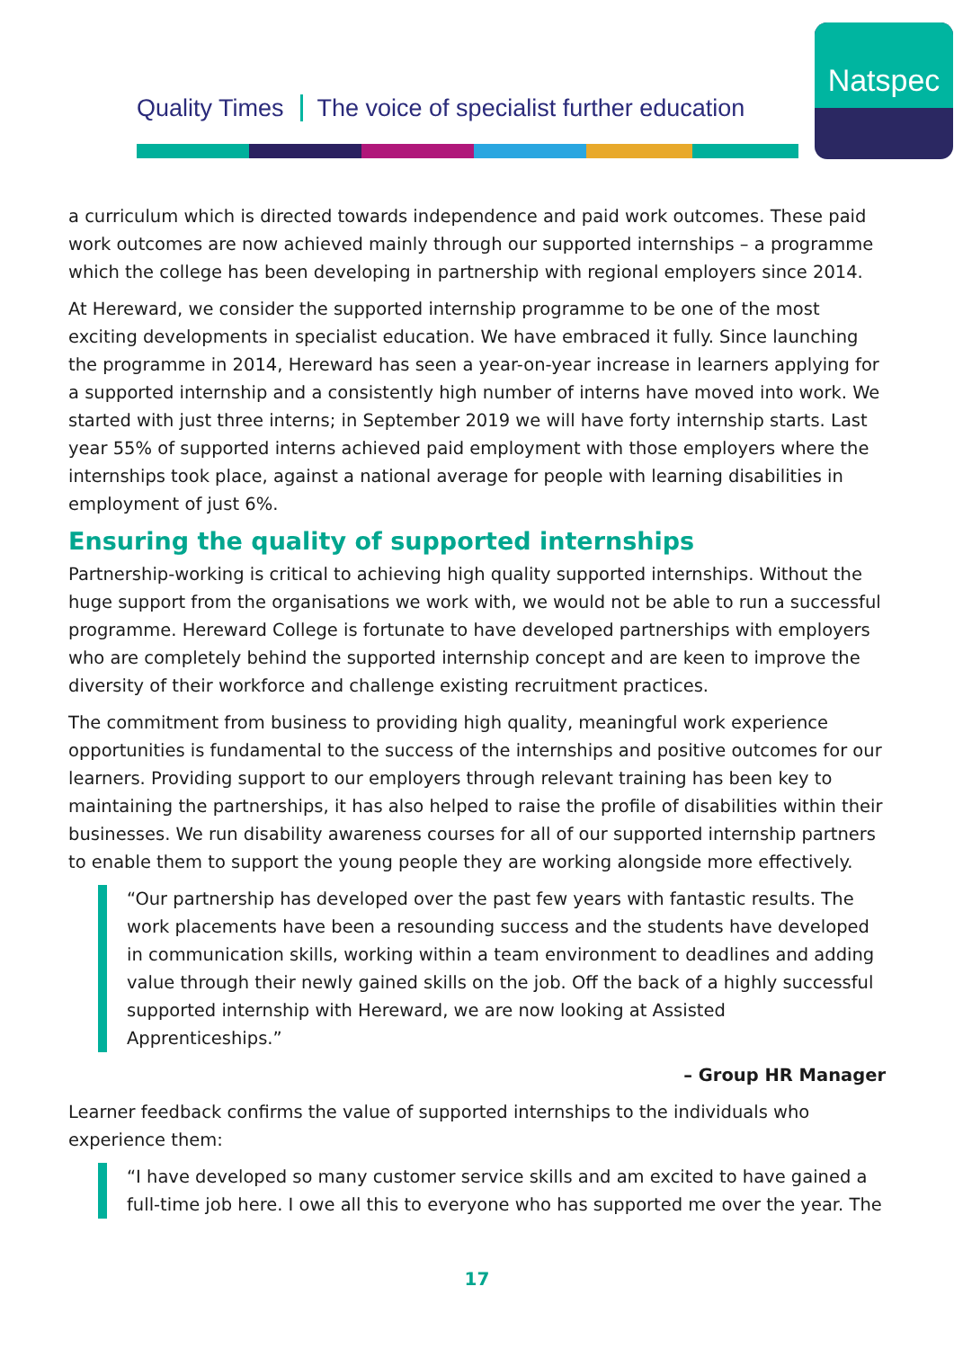Quality Times The voice of specialist further education
Natspec
a curriculum which is directed towards independence and paid work outcomes. These paid work outcomes are now achieved mainly through our supported internships – a programme which the college has been developing in partnership with regional employers since 2014.
At Hereward, we consider the supported internship programme to be one of the most exciting developments in specialist education. We have embraced it fully. Since launching the programme in 2014, Hereward has seen a year-on-year increase in learners applying for a supported internship and a consistently high number of interns have moved into work. We started with just three interns; in September 2019 we will have forty internship starts. Last year 55% of supported interns achieved paid employment with those employers where the internships took place, against a national average for people with learning disabilities in employment of just 6%.
Ensuring the quality of supported internships
Partnership-working is critical to achieving high quality supported internships. Without the huge support from the organisations we work with, we would not be able to run a successful programme. Hereward College is fortunate to have developed partnerships with employers who are completely behind the supported internship concept and are keen to improve the diversity of their workforce and challenge existing recruitment practices.
The commitment from business to providing high quality, meaningful work experience opportunities is fundamental to the success of the internships and positive outcomes for our learners. Providing support to our employers through relevant training has been key to maintaining the partnerships, it has also helped to raise the profile of disabilities within their businesses. We run disability awareness courses for all of our supported internship partners to enable them to support the young people they are working alongside more effectively.
“Our partnership has developed over the past few years with fantastic results. The work placements have been a resounding success and the students have developed in communication skills, working within a team environment to deadlines and adding value through their newly gained skills on the job. Off the back of a highly successful supported internship with Hereward, we are now looking at Assisted Apprenticeships.”
– Group HR Manager
Learner feedback confirms the value of supported internships to the individuals who experience them:
“I have developed so many customer service skills and am excited to have gained a full-time job here. I owe all this to everyone who has supported me over the year. The
17